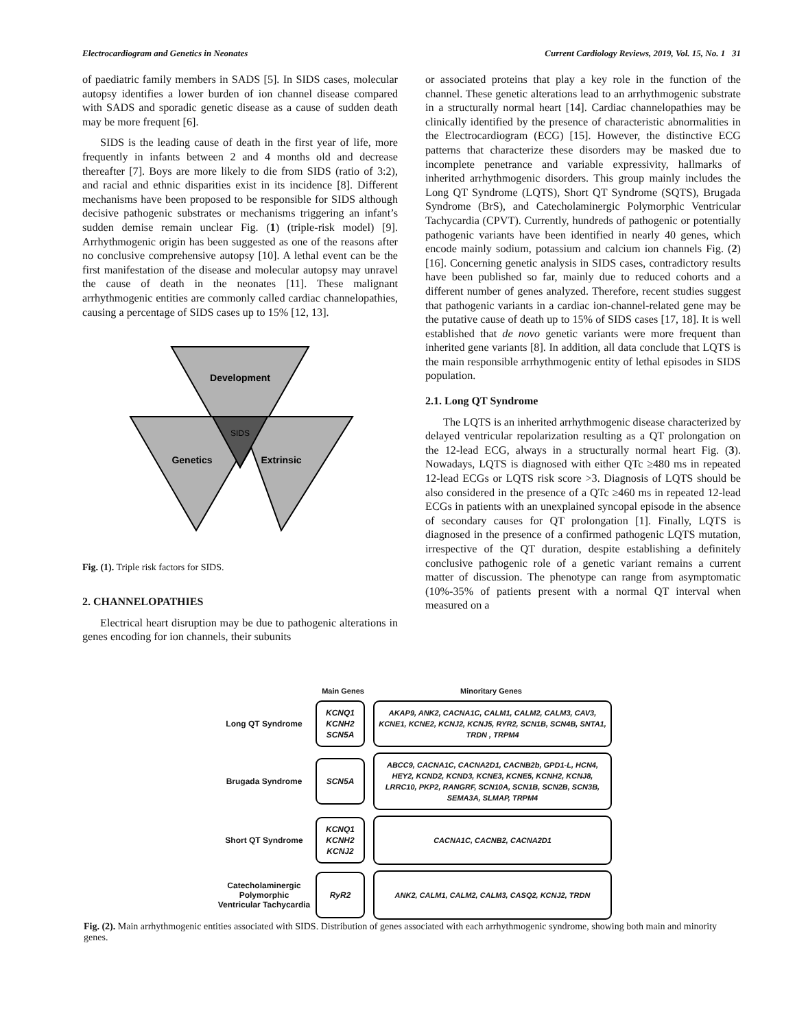Electrocardiogram and Genetics in Neonates Current Cardiology Reviews, 2019, Vol. 15, No. 1 31
of paediatric family members in SADS [5]. In SIDS cases, molecular autopsy identifies a lower burden of ion channel disease compared with SADS and sporadic genetic disease as a cause of sudden death may be more frequent [6].
SIDS is the leading cause of death in the first year of life, more frequently in infants between 2 and 4 months old and decrease thereafter [7]. Boys are more likely to die from SIDS (ratio of 3:2), and racial and ethnic disparities exist in its incidence [8]. Different mechanisms have been proposed to be responsible for SIDS although decisive pathogenic substrates or mechanisms triggering an infant’s sudden demise remain unclear Fig. (1) (triple-risk model) [9]. Arrhythmogenic origin has been suggested as one of the reasons after no conclusive comprehensive autopsy [10]. A lethal event can be the first manifestation of the disease and molecular autopsy may unravel the cause of death in the neonates [11]. These malignant arrhythmogenic entities are commonly called cardiac channelopathies, causing a percentage of SIDS cases up to 15% [12, 13].
Development
SIDS
Genetics
Extrinsic
Fig. (1). Triple risk factors for SIDS.
2. CHANNELOPATHIES
Electrical heart disruption may be due to pathogenic alterations in genes encoding for ion channels, their subunits
or associated proteins that play a key role in the function of the channel. These genetic alterations lead to an arrhythmogenic substrate in a structurally normal heart [14]. Cardiac channelopathies may be clinically identified by the presence of characteristic abnormalities in the Electrocardiogram (ECG) [15]. However, the distinctive ECG patterns that characterize these disorders may be masked due to incomplete penetrance and variable expressivity, hallmarks of inherited arrhythmogenic disorders. This group mainly includes the Long QT Syndrome (LQTS), Short QT Syndrome (SQTS), Brugada Syndrome (BrS), and Catecholaminergic Polymorphic Ventricular Tachycardia (CPVT). Currently, hundreds of pathogenic or potentially pathogenic variants have been identified in nearly 40 genes, which encode mainly sodium, potassium and calcium ion channels Fig. (2) [16]. Concerning genetic analysis in SIDS cases, contradictory results have been published so far, mainly due to reduced cohorts and a different number of genes analyzed. Therefore, recent studies suggest that pathogenic variants in a cardiac ion-channel-related gene may be the putative cause of death up to 15% of SIDS cases [17, 18]. It is well established that de novo genetic variants were more frequent than inherited gene variants [8]. In addition, all data conclude that LQTS is the main responsible arrhythmogenic entity of lethal episodes in SIDS population.
2.1. Long QT Syndrome
The LQTS is an inherited arrhythmogenic disease characterized by delayed ventricular repolarization resulting as a QT prolongation on the 12-lead ECG, always in a structurally normal heart Fig. (3). Nowadays, LQTS is diagnosed with either QTc ≥480 ms in repeated 12-lead ECGs or LQTS risk score >3. Diagnosis of LQTS should be also considered in the presence of a QTc ≥460 ms in repeated 12-lead ECGs in patients with an unexplained syncopal episode in the absence of secondary causes for QT prolongation [1]. Finally, LQTS is diagnosed in the presence of a confirmed pathogenic LQTS mutation, irrespective of the QT duration, despite establishing a definitely conclusive pathogenic role of a genetic variant remains a current matter of discussion. The phenotype can range from asymptomatic (10%-35% of patients present with a normal QT interval when measured on a
Main Genes Minoritary Genes
Long QT Syndrome
KCNQ1
KCNH2
SCN5A
AKAP9, ANK2, CACNA1C, CALM1, CALM2, CALM3, CAV3, KCNE1, KCNE2, KCNJ2, KCNJ5, RYR2, SCN1B, SCN4B, SNTA1, TRDN , TRPM4
Brugada Syndrome
SCN5A
ABCC9, CACNA1C, CACNA2D1, CACNB2b, GPD1-L, HCN4, HEY2, KCND2, KCND3, KCNE3, KCNE5, KCNH2, KCNJ8, LRRC10, PKP2, RANGRF, SCN10A, SCN1B, SCN2B, SCN3B, SEMA3A, SLMAP, TRPM4
Short QT Syndrome
KCNQ1
KCNH2
KCNJ2
CACNA1C, CACNB2, CACNA2D1
Catecholaminergic
Polymorphic
Ventricular Tachycardia
RyR2
ANK2, CALM1, CALM2, CALM3, CASQ2, KCNJ2, TRDN
Fig. (2). Main arrhythmogenic entities associated with SIDS. Distribution of genes associated with each arrhythmogenic syndrome, showing both main and minority genes.